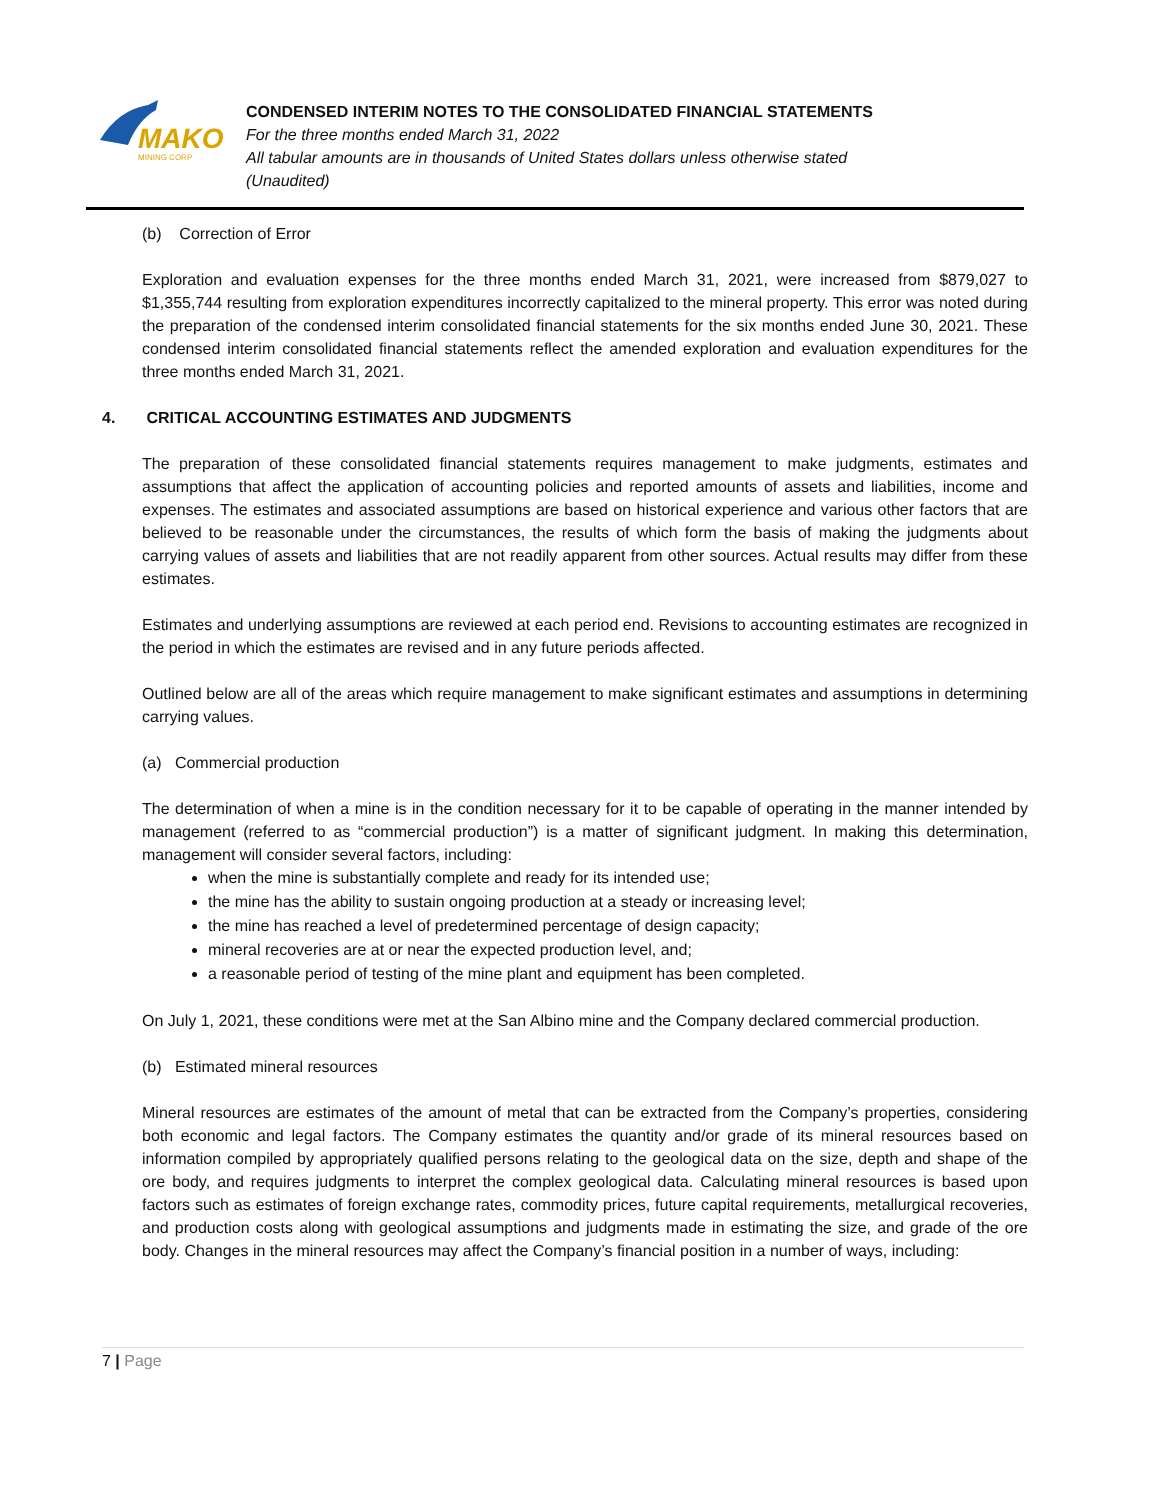MAKO
MINING CORP
CONDENSED INTERIM NOTES TO THE CONSOLIDATED FINANCIAL STATEMENTS
For the three months ended March 31, 2022
All tabular amounts are in thousands of United States dollars unless otherwise stated
(Unaudited)
(b) Correction of Error
Exploration and evaluation expenses for the three months ended March 31, 2021, were increased from $879,027 to $1,355,744 resulting from exploration expenditures incorrectly capitalized to the mineral property. This error was noted during the preparation of the condensed interim consolidated financial statements for the six months ended June 30, 2021. These condensed interim consolidated financial statements reflect the amended exploration and evaluation expenditures for the three months ended March 31, 2021.
4. CRITICAL ACCOUNTING ESTIMATES AND JUDGMENTS
The preparation of these consolidated financial statements requires management to make judgments, estimates and assumptions that affect the application of accounting policies and reported amounts of assets and liabilities, income and expenses. The estimates and associated assumptions are based on historical experience and various other factors that are believed to be reasonable under the circumstances, the results of which form the basis of making the judgments about carrying values of assets and liabilities that are not readily apparent from other sources. Actual results may differ from these estimates.
Estimates and underlying assumptions are reviewed at each period end. Revisions to accounting estimates are recognized in the period in which the estimates are revised and in any future periods affected.
Outlined below are all of the areas which require management to make significant estimates and assumptions in determining carrying values.
(a) Commercial production
The determination of when a mine is in the condition necessary for it to be capable of operating in the manner intended by management (referred to as “commercial production”) is a matter of significant judgment. In making this determination, management will consider several factors, including:
when the mine is substantially complete and ready for its intended use;
the mine has the ability to sustain ongoing production at a steady or increasing level;
the mine has reached a level of predetermined percentage of design capacity;
mineral recoveries are at or near the expected production level, and;
a reasonable period of testing of the mine plant and equipment has been completed.
On July 1, 2021, these conditions were met at the San Albino mine and the Company declared commercial production.
(b) Estimated mineral resources
Mineral resources are estimates of the amount of metal that can be extracted from the Company’s properties, considering both economic and legal factors. The Company estimates the quantity and/or grade of its mineral resources based on information compiled by appropriately qualified persons relating to the geological data on the size, depth and shape of the ore body, and requires judgments to interpret the complex geological data. Calculating mineral resources is based upon factors such as estimates of foreign exchange rates, commodity prices, future capital requirements, metallurgical recoveries, and production costs along with geological assumptions and judgments made in estimating the size, and grade of the ore body. Changes in the mineral resources may affect the Company’s financial position in a number of ways, including:
7 | Page